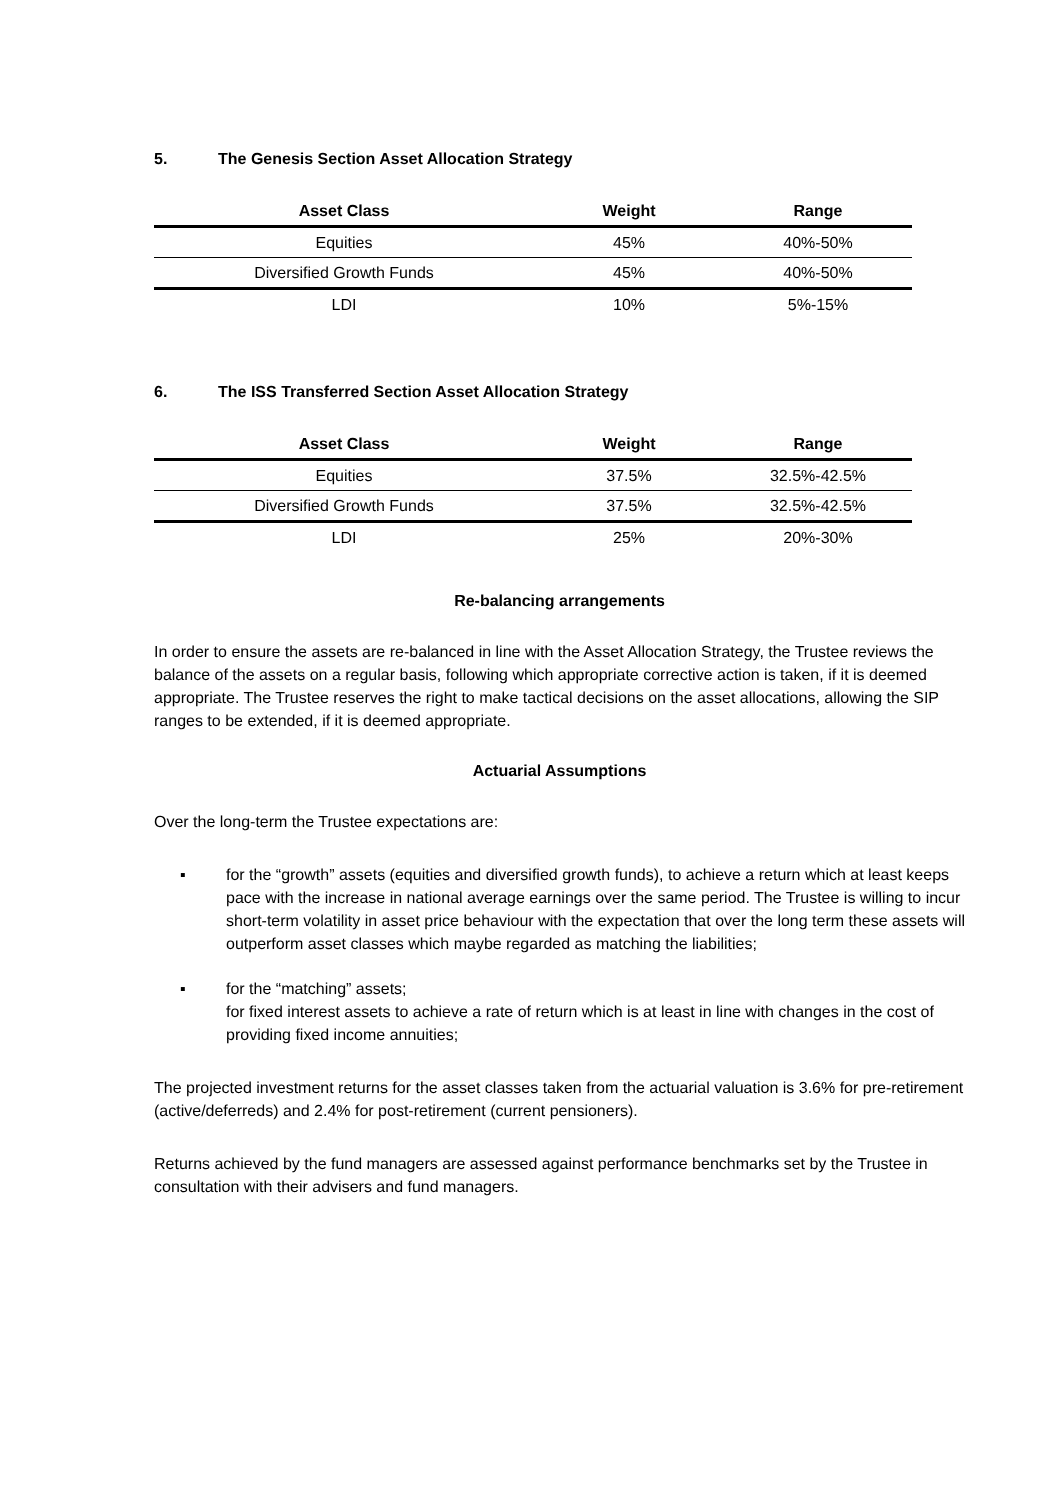5. The Genesis Section Asset Allocation Strategy
| Asset Class | Weight | Range |
| --- | --- | --- |
| Equities | 45% | 40%-50% |
| Diversified Growth Funds | 45% | 40%-50% |
| LDI | 10% | 5%-15% |
6. The ISS Transferred Section Asset Allocation Strategy
| Asset Class | Weight | Range |
| --- | --- | --- |
| Equities | 37.5% | 32.5%-42.5% |
| Diversified Growth Funds | 37.5% | 32.5%-42.5% |
| LDI | 25% | 20%-30% |
Re-balancing arrangements
In order to ensure the assets are re-balanced in line with the Asset Allocation Strategy, the Trustee reviews the balance of the assets on a regular basis, following which appropriate corrective action is taken, if it is deemed appropriate. The Trustee reserves the right to make tactical decisions on the asset allocations, allowing the SIP ranges to be extended, if it is deemed appropriate.
Actuarial Assumptions
Over the long-term the Trustee expectations are:
▪ for the “growth” assets (equities and diversified growth funds), to achieve a return which at least keeps pace with the increase in national average earnings over the same period. The Trustee is willing to incur short-term volatility in asset price behaviour with the expectation that over the long term these assets will outperform asset classes which maybe regarded as matching the liabilities;
▪ for the “matching” assets;
for fixed interest assets to achieve a rate of return which is at least in line with changes in the cost of providing fixed income annuities;
The projected investment returns for the asset classes taken from the actuarial valuation is 3.6% for pre-retirement (active/deferreds) and 2.4% for post-retirement (current pensioners).
Returns achieved by the fund managers are assessed against performance benchmarks set by the Trustee in consultation with their advisers and fund managers.